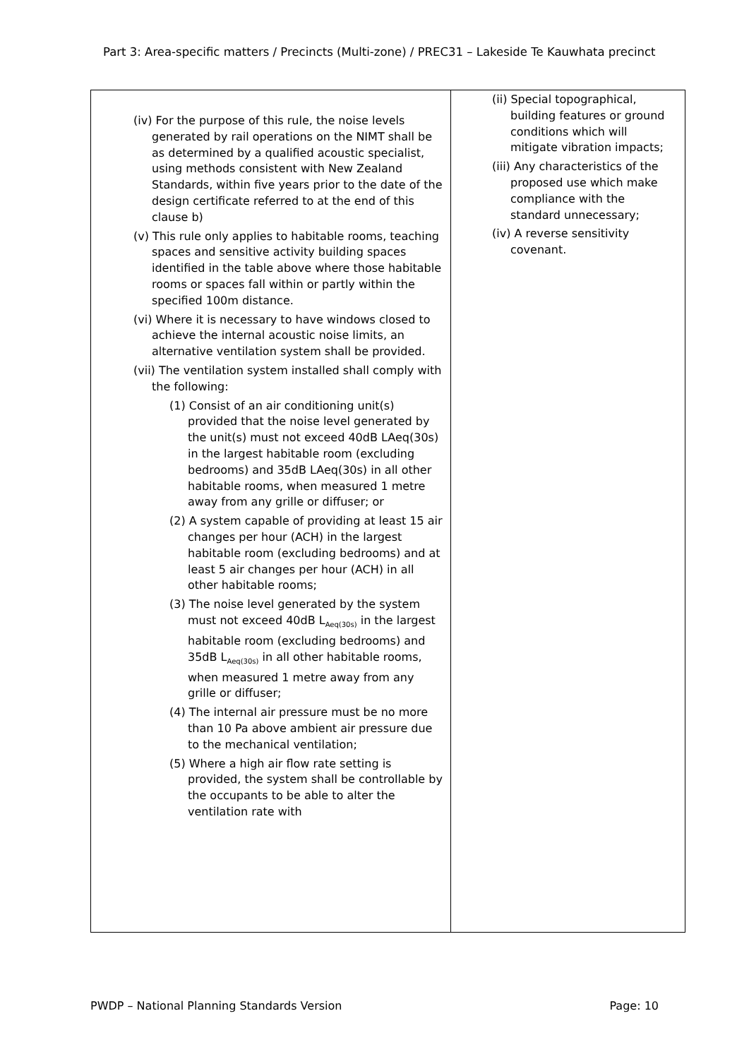Part 3: Area-specific matters / Precincts (Multi-zone) / PREC31 – Lakeside Te Kauwhata precinct
| (iv) For the purpose of this rule, the noise levels generated by rail operations on the NIMT shall be as determined by a qualified acoustic specialist, using methods consistent with New Zealand Standards, within five years prior to the date of the design certificate referred to at the end of this clause b) (v) This rule only applies to habitable rooms, teaching spaces and sensitive activity building spaces identified in the table above where those habitable rooms or spaces fall within or partly within the specified 100m distance. (vi) Where it is necessary to have windows closed to achieve the internal acoustic noise limits, an alternative ventilation system shall be provided. (vii) The ventilation system installed shall comply with the following: (1) Consist of an air conditioning unit(s) provided that the noise level generated by the unit(s) must not exceed 40dB LAeq(30s) in the largest habitable room (excluding bedrooms) and 35dB LAeq(30s) in all other habitable rooms, when measured 1 metre away from any grille or diffuser; or (2) A system capable of providing at least 15 air changes per hour (ACH) in the largest habitable room (excluding bedrooms) and at least 5 air changes per hour (ACH) in all other habitable rooms; (3) The noise level generated by the system must not exceed 40dB L<sub>Aeq(30s)</sub> in the largest habitable room (excluding bedrooms) and 35dB L<sub>Aeq(30s)</sub> in all other habitable rooms, when measured 1 metre away from any grille or diffuser; (4) The internal air pressure must be no more than 10 Pa above ambient air pressure due to the mechanical ventilation; (5) Where a high air flow rate setting is provided, the system shall be controllable by the occupants to be able to alter the ventilation rate with | (ii) Special topographical, building features or ground conditions which will mitigate vibration impacts; (iii) Any characteristics of the proposed use which make compliance with the standard unnecessary; (iv) A reverse sensitivity covenant. |
PWDP – National Planning Standards Version Page: 10